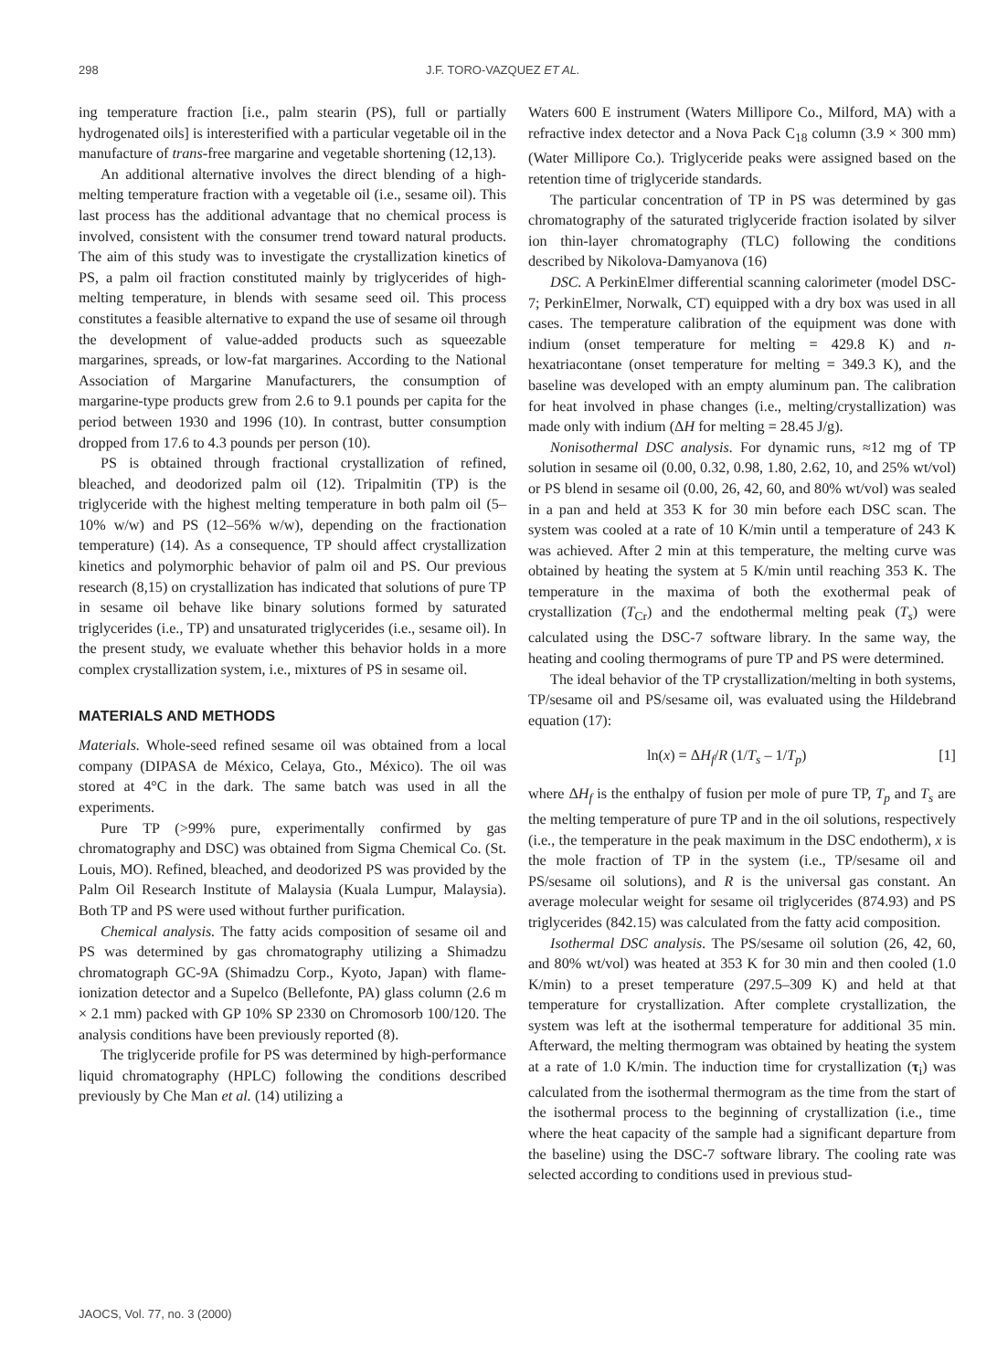298 J.F. TORO-VAZQUEZ ET AL.
ing temperature fraction [i.e., palm stearin (PS), full or partially hydrogenated oils] is interesterified with a particular vegetable oil in the manufacture of trans-free margarine and vegetable shortening (12,13).
An additional alternative involves the direct blending of a high-melting temperature fraction with a vegetable oil (i.e., sesame oil). This last process has the additional advantage that no chemical process is involved, consistent with the consumer trend toward natural products. The aim of this study was to investigate the crystallization kinetics of PS, a palm oil fraction constituted mainly by triglycerides of high-melting temperature, in blends with sesame seed oil. This process constitutes a feasible alternative to expand the use of sesame oil through the development of value-added products such as squeezable margarines, spreads, or low-fat margarines. According to the National Association of Margarine Manufacturers, the consumption of margarine-type products grew from 2.6 to 9.1 pounds per capita for the period between 1930 and 1996 (10). In contrast, butter consumption dropped from 17.6 to 4.3 pounds per person (10).
PS is obtained through fractional crystallization of refined, bleached, and deodorized palm oil (12). Tripalmitin (TP) is the triglyceride with the highest melting temperature in both palm oil (5–10% w/w) and PS (12–56% w/w), depending on the fractionation temperature) (14). As a consequence, TP should affect crystallization kinetics and polymorphic behavior of palm oil and PS. Our previous research (8,15) on crystallization has indicated that solutions of pure TP in sesame oil behave like binary solutions formed by saturated triglycerides (i.e., TP) and unsaturated triglycerides (i.e., sesame oil). In the present study, we evaluate whether this behavior holds in a more complex crystallization system, i.e., mixtures of PS in sesame oil.
MATERIALS AND METHODS
Materials. Whole-seed refined sesame oil was obtained from a local company (DIPASA de México, Celaya, Gto., México). The oil was stored at 4°C in the dark. The same batch was used in all the experiments.
Pure TP (>99% pure, experimentally confirmed by gas chromatography and DSC) was obtained from Sigma Chemical Co. (St. Louis, MO). Refined, bleached, and deodorized PS was provided by the Palm Oil Research Institute of Malaysia (Kuala Lumpur, Malaysia). Both TP and PS were used without further purification.
Chemical analysis. The fatty acids composition of sesame oil and PS was determined by gas chromatography utilizing a Shimadzu chromatograph GC-9A (Shimadzu Corp., Kyoto, Japan) with flame-ionization detector and a Supelco (Bellefonte, PA) glass column (2.6 m × 2.1 mm) packed with GP 10% SP 2330 on Chromosorb 100/120. The analysis conditions have been previously reported (8).
The triglyceride profile for PS was determined by high-performance liquid chromatography (HPLC) following the conditions described previously by Che Man et al. (14) utilizing a
Waters 600 E instrument (Waters Millipore Co., Milford, MA) with a refractive index detector and a Nova Pack C<sub>18</sub> column (3.9 × 300 mm) (Water Millipore Co.). Triglyceride peaks were assigned based on the retention time of triglyceride standards.
The particular concentration of TP in PS was determined by gas chromatography of the saturated triglyceride fraction isolated by silver ion thin-layer chromatography (TLC) following the conditions described by Nikolova-Damyanova (16)
DSC. A PerkinElmer differential scanning calorimeter (model DSC-7; PerkinElmer, Norwalk, CT) equipped with a dry box was used in all cases. The temperature calibration of the equipment was done with indium (onset temperature for melting = 429.8 K) and n-hexatriacontane (onset temperature for melting = 349.3 K), and the baseline was developed with an empty aluminum pan. The calibration for heat involved in phase changes (i.e., melting/crystallization) was made only with indium (ΔH for melting = 28.45 J/g).
Nonisothermal DSC analysis. For dynamic runs, ≈12 mg of TP solution in sesame oil (0.00, 0.32, 0.98, 1.80, 2.62, 10, and 25% wt/vol) or PS blend in sesame oil (0.00, 26, 42, 60, and 80% wt/vol) was sealed in a pan and held at 353 K for 30 min before each DSC scan. The system was cooled at a rate of 10 K/min until a temperature of 243 K was achieved. After 2 min at this temperature, the melting curve was obtained by heating the system at 5 K/min until reaching 353 K. The temperature in the maxima of both the exothermal peak of crystallization (T<sub>Cr</sub>) and the endothermal melting peak (T<sub>s</sub>) were calculated using the DSC-7 software library. In the same way, the heating and cooling thermograms of pure TP and PS were determined.
The ideal behavior of the TP crystallization/melting in both systems, TP/sesame oil and PS/sesame oil, was evaluated using the Hildebrand equation (17):
ln(x) = ΔH<sub>f</sub>/R (1/T<sub>s</sub> – 1/T<sub>p</sub>) [1]
where ΔH<sub>f</sub> is the enthalpy of fusion per mole of pure TP, T<sub>p</sub> and T<sub>s</sub> are the melting temperature of pure TP and in the oil solutions, respectively (i.e., the temperature in the peak maximum in the DSC endotherm), x is the mole fraction of TP in the system (i.e., TP/sesame oil and PS/sesame oil solutions), and R is the universal gas constant. An average molecular weight for sesame oil triglycerides (874.93) and PS triglycerides (842.15) was calculated from the fatty acid composition.
Isothermal DSC analysis. The PS/sesame oil solution (26, 42, 60, and 80% wt/vol) was heated at 353 K for 30 min and then cooled (1.0 K/min) to a preset temperature (297.5–309 K) and held at that temperature for crystallization. After complete crystallization, the system was left at the isothermal temperature for additional 35 min. Afterward, the melting thermogram was obtained by heating the system at a rate of 1.0 K/min. The induction time for crystallization (τ<sub>i</sub>) was calculated from the isothermal thermogram as the time from the start of the isothermal process to the beginning of crystallization (i.e., time where the heat capacity of the sample had a significant departure from the baseline) using the DSC-7 software library. The cooling rate was selected according to conditions used in previous stud-
JAOCS, Vol. 77, no. 3 (2000)